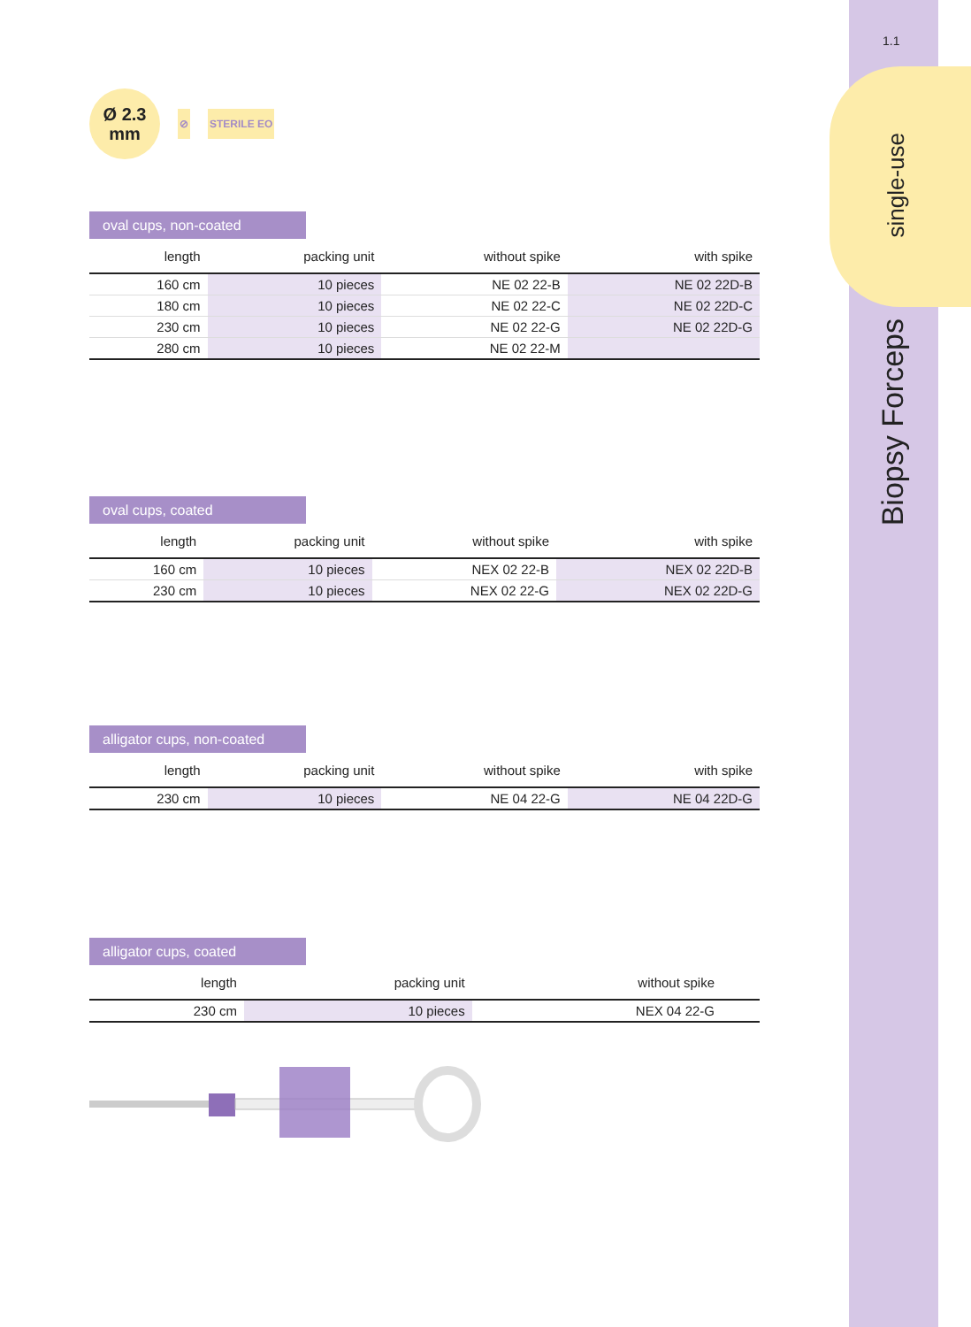1.1
single-use
Biopsy Forceps
Ø 2.3
mm ⊘ STERILE EO
oval cups, non-coated
| length | packing unit | without spike | with spike |
| --- | --- | --- | --- |
| 160 cm | 10 pieces | NE 02 22-B | NE 02 22D-B |
| 180 cm | 10 pieces | NE 02 22-C | NE 02 22D-C |
| 230 cm | 10 pieces | NE 02 22-G | NE 02 22D-G |
| 280 cm | 10 pieces | NE 02 22-M | |
oval cups, coated
| length | packing unit | without spike | with spike |
| --- | --- | --- | --- |
| 160 cm | 10 pieces | NEX 02 22-B | NEX 02 22D-B |
| 230 cm | 10 pieces | NEX 02 22-G | NEX 02 22D-G |
alligator cups, non-coated
| length | packing unit | without spike | with spike |
| --- | --- | --- | --- |
| 230 cm | 10 pieces | NE 04 22-G | NE 04 22D-G |
alligator cups, coated
| length | packing unit | without spike | |
| --- | --- | --- | --- |
| 230 cm | 10 pieces | NEX 04 22-G | |